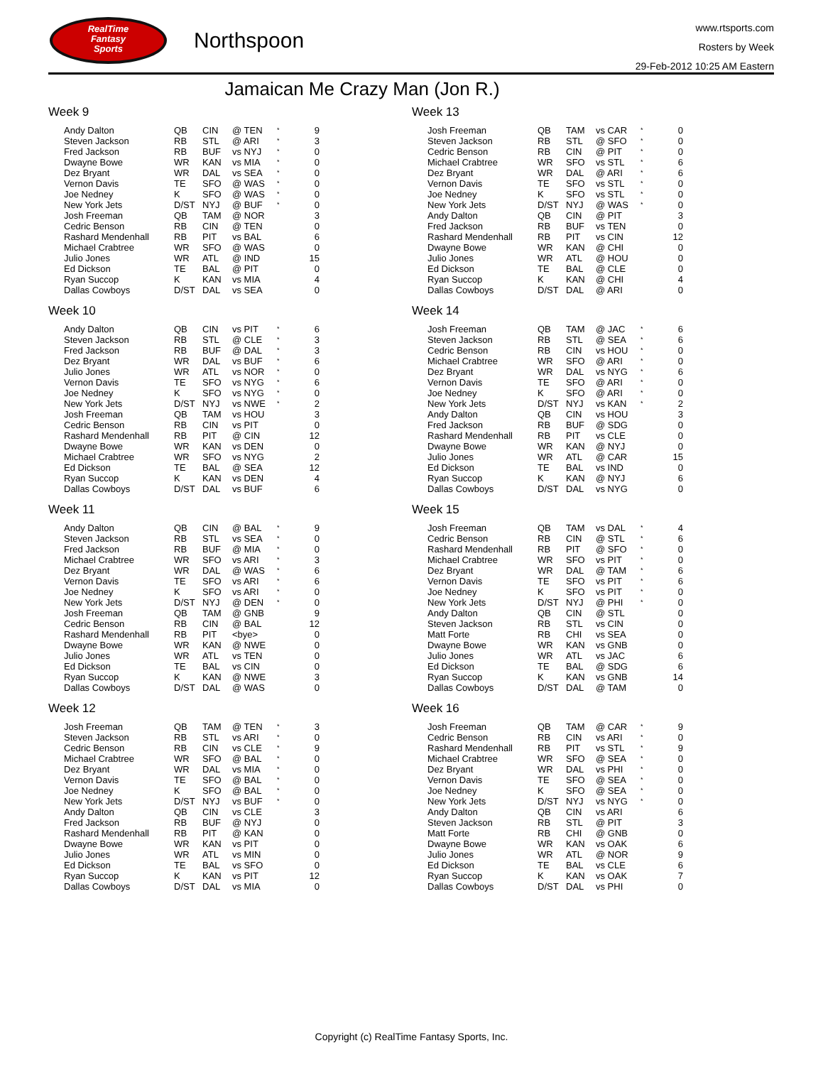RealTime
Fantasy
Sports
Northspoon
www.rtsports.com
Rosters by Week
29-Feb-2012 10:25 AM Eastern
Jamaican Me Crazy Man (Jon R.)
Week 9
| Andy Dalton | QB | CIN | @ TEN | * | 9 |
| Steven Jackson | RB | STL | @ ARI | * | 3 |
| Fred Jackson | RB | BUF | vs NYJ | * | 0 |
| Dwayne Bowe | WR | KAN | vs MIA | * | 0 |
| Dez Bryant | WR | DAL | vs SEA | * | 0 |
| Vernon Davis | TE | SFO | @ WAS | * | 0 |
| Joe Nedney | K | SFO | @ WAS | * | 0 |
| New York Jets | D/ST | NYJ | @ BUF | * | 0 |
| Josh Freeman | QB | TAM | @ NOR | | 3 |
| Cedric Benson | RB | CIN | @ TEN | | 0 |
| Rashard Mendenhall | RB | PIT | vs BAL | | 6 |
| Michael Crabtree | WR | SFO | @ WAS | | 0 |
| Julio Jones | WR | ATL | @ IND | | 15 |
| Ed Dickson | TE | BAL | @ PIT | | 0 |
| Ryan Succop | K | KAN | vs MIA | | 4 |
| Dallas Cowboys | D/ST | DAL | vs SEA | | 0 |
Week 10
| Andy Dalton | QB | CIN | vs PIT | * | 6 |
| Steven Jackson | RB | STL | @ CLE | * | 3 |
| Fred Jackson | RB | BUF | @ DAL | * | 3 |
| Dez Bryant | WR | DAL | vs BUF | * | 6 |
| Julio Jones | WR | ATL | vs NOR | * | 0 |
| Vernon Davis | TE | SFO | vs NYG | * | 6 |
| Joe Nedney | K | SFO | vs NYG | * | 0 |
| New York Jets | D/ST | NYJ | vs NWE | * | 2 |
| Josh Freeman | QB | TAM | vs HOU | | 3 |
| Cedric Benson | RB | CIN | vs PIT | | 0 |
| Rashard Mendenhall | RB | PIT | @ CIN | | 12 |
| Dwayne Bowe | WR | KAN | vs DEN | | 0 |
| Michael Crabtree | WR | SFO | vs NYG | | 2 |
| Ed Dickson | TE | BAL | @ SEA | | 12 |
| Ryan Succop | K | KAN | vs DEN | | 4 |
| Dallas Cowboys | D/ST | DAL | vs BUF | | 6 |
Week 11
| Andy Dalton | QB | CIN | @ BAL | * | 9 |
| Steven Jackson | RB | STL | vs SEA | * | 0 |
| Fred Jackson | RB | BUF | @ MIA | * | 0 |
| Michael Crabtree | WR | SFO | vs ARI | * | 3 |
| Dez Bryant | WR | DAL | @ WAS | * | 6 |
| Vernon Davis | TE | SFO | vs ARI | * | 6 |
| Joe Nedney | K | SFO | vs ARI | * | 0 |
| New York Jets | D/ST | NYJ | @ DEN | * | 0 |
| Josh Freeman | QB | TAM | @ GNB | | 9 |
| Cedric Benson | RB | CIN | @ BAL | | 12 |
| Rashard Mendenhall | RB | PIT | <bye> | | 0 |
| Dwayne Bowe | WR | KAN | @ NWE | | 0 |
| Julio Jones | WR | ATL | vs TEN | | 0 |
| Ed Dickson | TE | BAL | vs CIN | | 0 |
| Ryan Succop | K | KAN | @ NWE | | 3 |
| Dallas Cowboys | D/ST | DAL | @ WAS | | 0 |
Week 12
| Josh Freeman | QB | TAM | @ TEN | * | 3 |
| Steven Jackson | RB | STL | vs ARI | * | 0 |
| Cedric Benson | RB | CIN | vs CLE | * | 9 |
| Michael Crabtree | WR | SFO | @ BAL | * | 0 |
| Dez Bryant | WR | DAL | vs MIA | * | 0 |
| Vernon Davis | TE | SFO | @ BAL | * | 0 |
| Joe Nedney | K | SFO | @ BAL | * | 0 |
| New York Jets | D/ST | NYJ | vs BUF | * | 0 |
| Andy Dalton | QB | CIN | vs CLE | | 3 |
| Fred Jackson | RB | BUF | @ NYJ | | 0 |
| Rashard Mendenhall | RB | PIT | @ KAN | | 0 |
| Dwayne Bowe | WR | KAN | vs PIT | | 0 |
| Julio Jones | WR | ATL | vs MIN | | 0 |
| Ed Dickson | TE | BAL | vs SFO | | 0 |
| Ryan Succop | K | KAN | vs PIT | | 12 |
| Dallas Cowboys | D/ST | DAL | vs MIA | | 0 |
Week 13
| Josh Freeman | QB | TAM | vs CAR | * | 0 |
| Steven Jackson | RB | STL | @ SFO | * | 0 |
| Cedric Benson | RB | CIN | @ PIT | * | 0 |
| Michael Crabtree | WR | SFO | vs STL | * | 6 |
| Dez Bryant | WR | DAL | @ ARI | * | 6 |
| Vernon Davis | TE | SFO | vs STL | * | 0 |
| Joe Nedney | K | SFO | vs STL | * | 0 |
| New York Jets | D/ST | NYJ | @ WAS | * | 0 |
| Andy Dalton | QB | CIN | @ PIT | | 3 |
| Fred Jackson | RB | BUF | vs TEN | | 0 |
| Rashard Mendenhall | RB | PIT | vs CIN | | 12 |
| Dwayne Bowe | WR | KAN | @ CHI | | 0 |
| Julio Jones | WR | ATL | @ HOU | | 0 |
| Ed Dickson | TE | BAL | @ CLE | | 0 |
| Ryan Succop | K | KAN | @ CHI | | 4 |
| Dallas Cowboys | D/ST | DAL | @ ARI | | 0 |
Week 14
| Josh Freeman | QB | TAM | @ JAC | * | 6 |
| Steven Jackson | RB | STL | @ SEA | * | 6 |
| Cedric Benson | RB | CIN | vs HOU | * | 0 |
| Michael Crabtree | WR | SFO | @ ARI | * | 0 |
| Dez Bryant | WR | DAL | vs NYG | * | 6 |
| Vernon Davis | TE | SFO | @ ARI | * | 0 |
| Joe Nedney | K | SFO | @ ARI | * | 0 |
| New York Jets | D/ST | NYJ | vs KAN | * | 2 |
| Andy Dalton | QB | CIN | vs HOU | | 3 |
| Fred Jackson | RB | BUF | @ SDG | | 0 |
| Rashard Mendenhall | RB | PIT | vs CLE | | 0 |
| Dwayne Bowe | WR | KAN | @ NYJ | | 0 |
| Julio Jones | WR | ATL | @ CAR | | 15 |
| Ed Dickson | TE | BAL | vs IND | | 0 |
| Ryan Succop | K | KAN | @ NYJ | | 6 |
| Dallas Cowboys | D/ST | DAL | vs NYG | | 0 |
Week 15
| Josh Freeman | QB | TAM | vs DAL | * | 4 |
| Cedric Benson | RB | CIN | @ STL | * | 6 |
| Rashard Mendenhall | RB | PIT | @ SFO | * | 0 |
| Michael Crabtree | WR | SFO | vs PIT | * | 0 |
| Dez Bryant | WR | DAL | @ TAM | * | 6 |
| Vernon Davis | TE | SFO | vs PIT | * | 6 |
| Joe Nedney | K | SFO | vs PIT | * | 0 |
| New York Jets | D/ST | NYJ | @ PHI | * | 0 |
| Andy Dalton | QB | CIN | @ STL | | 0 |
| Steven Jackson | RB | STL | vs CIN | | 0 |
| Matt Forte | RB | CHI | vs SEA | | 0 |
| Dwayne Bowe | WR | KAN | vs GNB | | 0 |
| Julio Jones | WR | ATL | vs JAC | | 6 |
| Ed Dickson | TE | BAL | @ SDG | | 6 |
| Ryan Succop | K | KAN | vs GNB | | 14 |
| Dallas Cowboys | D/ST | DAL | @ TAM | | 0 |
Week 16
| Josh Freeman | QB | TAM | @ CAR | * | 9 |
| Cedric Benson | RB | CIN | vs ARI | * | 0 |
| Rashard Mendenhall | RB | PIT | vs STL | * | 9 |
| Michael Crabtree | WR | SFO | @ SEA | * | 0 |
| Dez Bryant | WR | DAL | vs PHI | * | 0 |
| Vernon Davis | TE | SFO | @ SEA | * | 0 |
| Joe Nedney | K | SFO | @ SEA | * | 0 |
| New York Jets | D/ST | NYJ | vs NYG | * | 0 |
| Andy Dalton | QB | CIN | vs ARI | | 6 |
| Steven Jackson | RB | STL | @ PIT | | 3 |
| Matt Forte | RB | CHI | @ GNB | | 0 |
| Dwayne Bowe | WR | KAN | vs OAK | | 6 |
| Julio Jones | WR | ATL | @ NOR | | 9 |
| Ed Dickson | TE | BAL | vs CLE | | 6 |
| Ryan Succop | K | KAN | vs OAK | | 7 |
| Dallas Cowboys | D/ST | DAL | vs PHI | | 0 |
Copyright (c) RealTime Fantasy Sports, Inc.